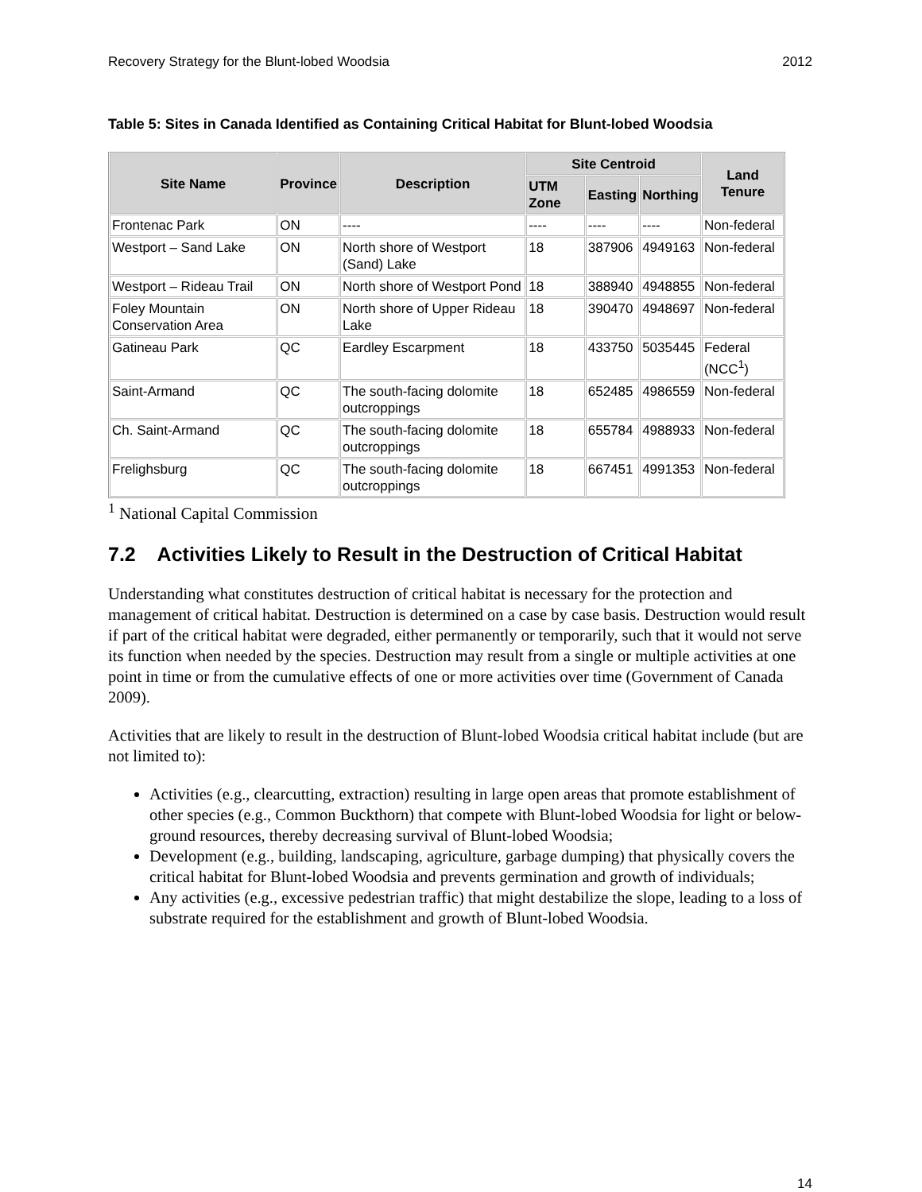Recovery Strategy for the Blunt-lobed Woodsia 2012
Table 5: Sites in Canada Identified as Containing Critical Habitat for Blunt-lobed Woodsia
| Site Name | Province | Description | Site Centroid | | | Land Tenure |
| --- | --- | --- | --- | --- | --- | --- |
| | | | UTM Zone | Easting | Northing | |
| Frontenac Park | ON | ---- | ---- | ---- | ---- | Non-federal |
| Westport – Sand Lake | ON | North shore of Westport (Sand) Lake | 18 | 387906 | 4949163 | Non-federal |
| Westport – Rideau Trail | ON | North shore of Westport Pond | 18 | 388940 | 4948855 | Non-federal |
| Foley Mountain Conservation Area | ON | North shore of Upper Rideau Lake | 18 | 390470 | 4948697 | Non-federal |
| Gatineau Park | QC | Eardley Escarpment | 18 | 433750 | 5035445 | Federal (NCC<sup>1</sup>) |
| Saint-Armand | QC | The south-facing dolomite outcroppings | 18 | 652485 | 4986559 | Non-federal |
| Ch. Saint-Armand | QC | The south-facing dolomite outcroppings | 18 | 655784 | 4988933 | Non-federal |
| Frelighsburg | QC | The south-facing dolomite outcroppings | 18 | 667451 | 4991353 | Non-federal |
<sup>1</sup> National Capital Commission
7.2 Activities Likely to Result in the Destruction of Critical Habitat
Understanding what constitutes destruction of critical habitat is necessary for the protection and management of critical habitat. Destruction is determined on a case by case basis. Destruction would result if part of the critical habitat were degraded, either permanently or temporarily, such that it would not serve its function when needed by the species. Destruction may result from a single or multiple activities at one point in time or from the cumulative effects of one or more activities over time (Government of Canada 2009).
Activities that are likely to result in the destruction of Blunt-lobed Woodsia critical habitat include (but are not limited to):
Activities (e.g., clearcutting, extraction) resulting in large open areas that promote establishment of other species (e.g., Common Buckthorn) that compete with Blunt-lobed Woodsia for light or below-ground resources, thereby decreasing survival of Blunt-lobed Woodsia;
Development (e.g., building, landscaping, agriculture, garbage dumping) that physically covers the critical habitat for Blunt-lobed Woodsia and prevents germination and growth of individuals;
Any activities (e.g., excessive pedestrian traffic) that might destabilize the slope, leading to a loss of substrate required for the establishment and growth of Blunt-lobed Woodsia.
14